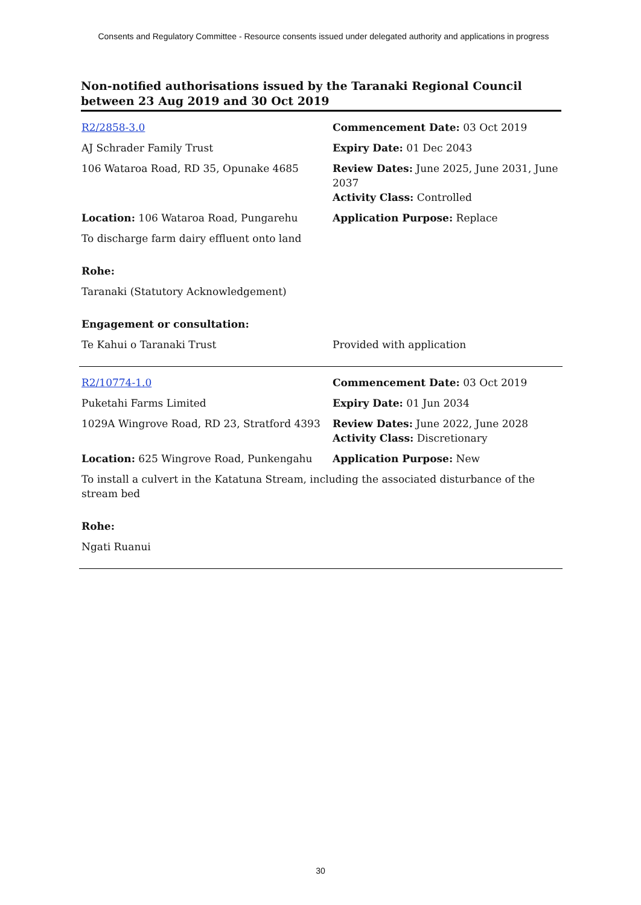Consents and Regulatory Committee - Resource consents issued under delegated authority and applications in progress
Non-notified authorisations issued by the Taranaki Regional Council between 23 Aug 2019 and 30 Oct 2019
| R2/2858-3.0 | Commencement Date: 03 Oct 2019 |
| AJ Schrader Family Trust | Expiry Date: 01 Dec 2043 |
| 106 Wataroa Road, RD 35, Opunake 4685 | Review Dates: June 2025, June 2031, June 2037 Activity Class: Controlled |
| Location: 106 Wataroa Road, Pungarehu | Application Purpose: Replace |
| To discharge farm dairy effluent onto land | |
| Rohe: | |
| Taranaki (Statutory Acknowledgement) | |
| Engagement or consultation: | |
| Te Kahui o Taranaki Trust | Provided with application |
| R2/10774-1.0 | Commencement Date: 03 Oct 2019 |
| Puketahi Farms Limited | Expiry Date: 01 Jun 2034 |
| 1029A Wingrove Road, RD 23, Stratford 4393 | Review Dates: June 2022, June 2028 Activity Class: Discretionary |
| Location: 625 Wingrove Road, Punkengahu | Application Purpose: New |
| To install a culvert in the Katatuna Stream, including the associated disturbance of the stream bed | |
| Rohe: | |
| Ngati Ruanui | |
30